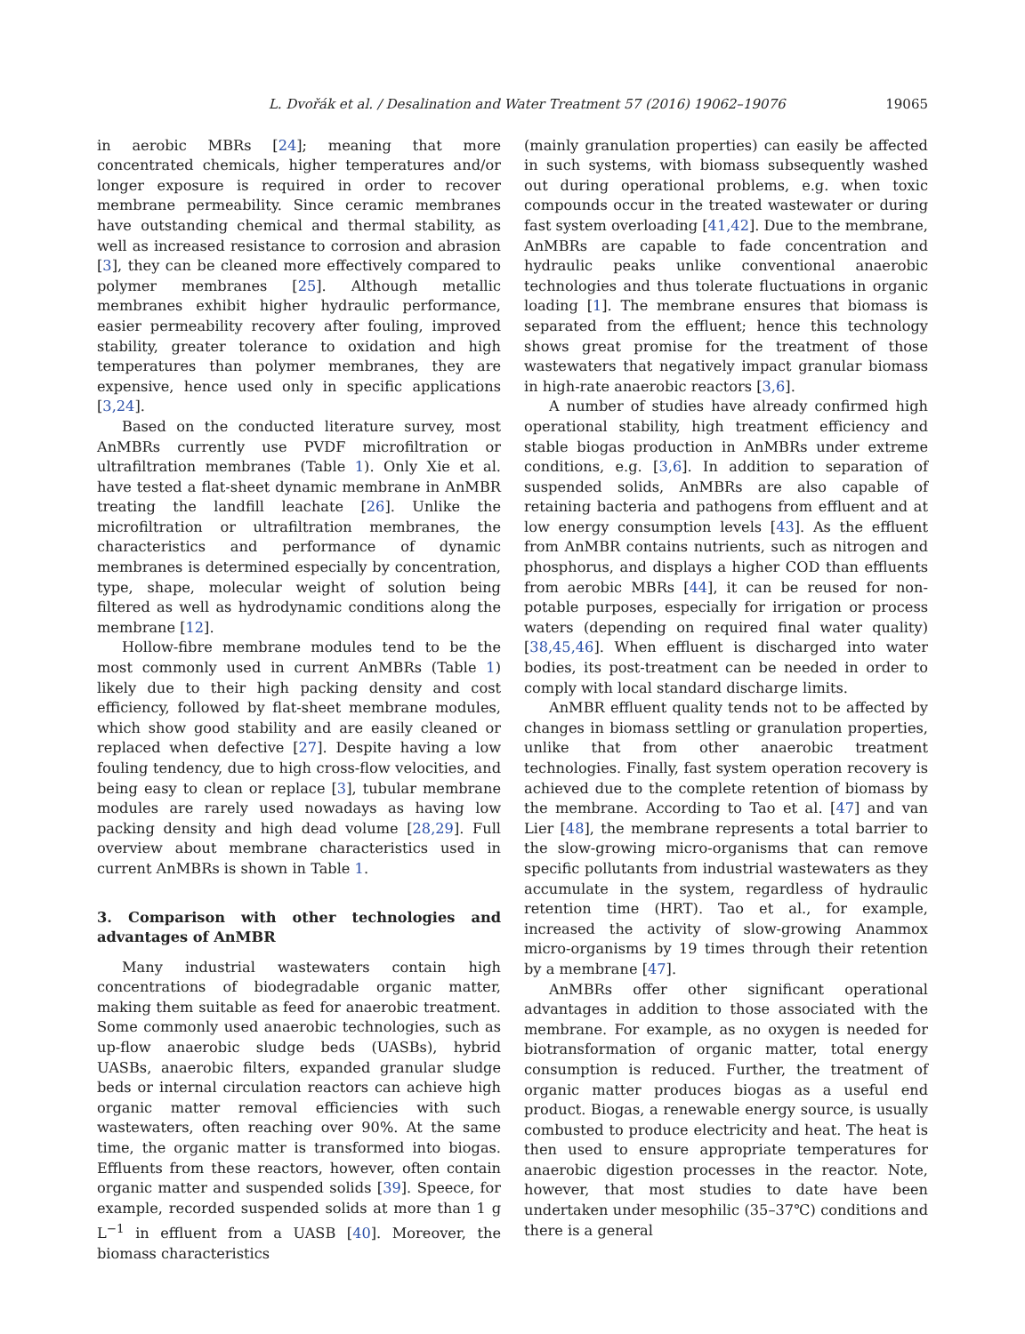L. Dvořák et al. / Desalination and Water Treatment 57 (2016) 19062–19076 19065
in aerobic MBRs [24]; meaning that more concentrated chemicals, higher temperatures and/or longer exposure is required in order to recover membrane permeability. Since ceramic membranes have outstanding chemical and thermal stability, as well as increased resistance to corrosion and abrasion [3], they can be cleaned more effectively compared to polymer membranes [25]. Although metallic membranes exhibit higher hydraulic performance, easier permeability recovery after fouling, improved stability, greater tolerance to oxidation and high temperatures than polymer membranes, they are expensive, hence used only in specific applications [3,24].
Based on the conducted literature survey, most AnMBRs currently use PVDF microfiltration or ultrafiltration membranes (Table 1). Only Xie et al. have tested a flat-sheet dynamic membrane in AnMBR treating the landfill leachate [26]. Unlike the microfiltration or ultrafiltration membranes, the characteristics and performance of dynamic membranes is determined especially by concentration, type, shape, molecular weight of solution being filtered as well as hydrodynamic conditions along the membrane [12].
Hollow-fibre membrane modules tend to be the most commonly used in current AnMBRs (Table 1) likely due to their high packing density and cost efficiency, followed by flat-sheet membrane modules, which show good stability and are easily cleaned or replaced when defective [27]. Despite having a low fouling tendency, due to high cross-flow velocities, and being easy to clean or replace [3], tubular membrane modules are rarely used nowadays as having low packing density and high dead volume [28,29]. Full overview about membrane characteristics used in current AnMBRs is shown in Table 1.
3. Comparison with other technologies and advantages of AnMBR
Many industrial wastewaters contain high concentrations of biodegradable organic matter, making them suitable as feed for anaerobic treatment. Some commonly used anaerobic technologies, such as up-flow anaerobic sludge beds (UASBs), hybrid UASBs, anaerobic filters, expanded granular sludge beds or internal circulation reactors can achieve high organic matter removal efficiencies with such wastewaters, often reaching over 90%. At the same time, the organic matter is transformed into biogas. Effluents from these reactors, however, often contain organic matter and suspended solids [39]. Speece, for example, recorded suspended solids at more than 1 g L<sup>−1</sup> in effluent from a UASB [40]. Moreover, the biomass characteristics
(mainly granulation properties) can easily be affected in such systems, with biomass subsequently washed out during operational problems, e.g. when toxic compounds occur in the treated wastewater or during fast system overloading [41,42]. Due to the membrane, AnMBRs are capable to fade concentration and hydraulic peaks unlike conventional anaerobic technologies and thus tolerate fluctuations in organic loading [1]. The membrane ensures that biomass is separated from the effluent; hence this technology shows great promise for the treatment of those wastewaters that negatively impact granular biomass in high-rate anaerobic reactors [3,6].
A number of studies have already confirmed high operational stability, high treatment efficiency and stable biogas production in AnMBRs under extreme conditions, e.g. [3,6]. In addition to separation of suspended solids, AnMBRs are also capable of retaining bacteria and pathogens from effluent and at low energy consumption levels [43]. As the effluent from AnMBR contains nutrients, such as nitrogen and phosphorus, and displays a higher COD than effluents from aerobic MBRs [44], it can be reused for non-potable purposes, especially for irrigation or process waters (depending on required final water quality) [38,45,46]. When effluent is discharged into water bodies, its post-treatment can be needed in order to comply with local standard discharge limits.
AnMBR effluent quality tends not to be affected by changes in biomass settling or granulation properties, unlike that from other anaerobic treatment technologies. Finally, fast system operation recovery is achieved due to the complete retention of biomass by the membrane. According to Tao et al. [47] and van Lier [48], the membrane represents a total barrier to the slow-growing micro-organisms that can remove specific pollutants from industrial wastewaters as they accumulate in the system, regardless of hydraulic retention time (HRT). Tao et al., for example, increased the activity of slow-growing Anammox micro-organisms by 19 times through their retention by a membrane [47].
AnMBRs offer other significant operational advantages in addition to those associated with the membrane. For example, as no oxygen is needed for biotransformation of organic matter, total energy consumption is reduced. Further, the treatment of organic matter produces biogas as a useful end product. Biogas, a renewable energy source, is usually combusted to produce electricity and heat. The heat is then used to ensure appropriate temperatures for anaerobic digestion processes in the reactor. Note, however, that most studies to date have been undertaken under mesophilic (35–37℃) conditions and there is a general